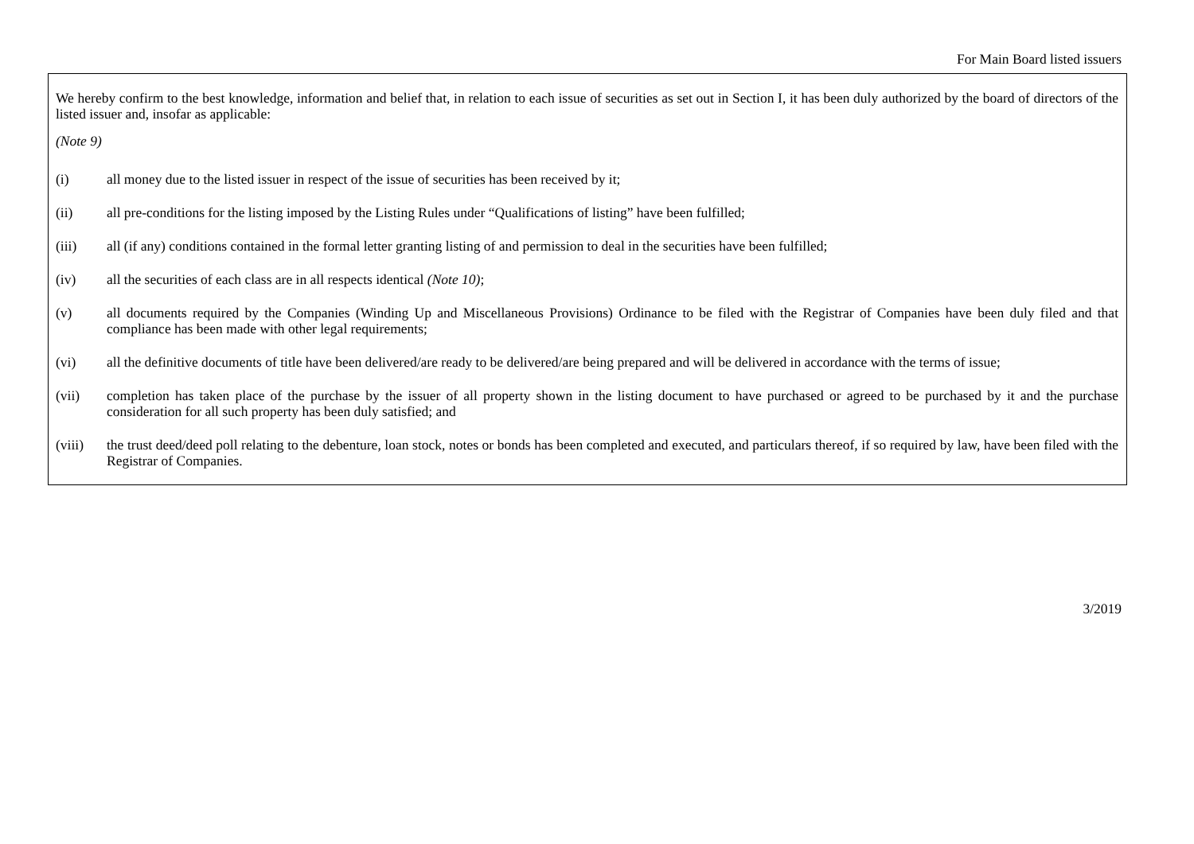For Main Board listed issuers
We hereby confirm to the best knowledge, information and belief that, in relation to each issue of securities as set out in Section I, it has been duly authorized by the board of directors of the listed issuer and, insofar as applicable:
(Note 9)
(i) all money due to the listed issuer in respect of the issue of securities has been received by it;
(ii) all pre-conditions for the listing imposed by the Listing Rules under “Qualifications of listing” have been fulfilled;
(iii) all (if any) conditions contained in the formal letter granting listing of and permission to deal in the securities have been fulfilled;
(iv) all the securities of each class are in all respects identical (Note 10);
(v) all documents required by the Companies (Winding Up and Miscellaneous Provisions) Ordinance to be filed with the Registrar of Companies have been duly filed and that compliance has been made with other legal requirements;
(vi) all the definitive documents of title have been delivered/are ready to be delivered/are being prepared and will be delivered in accordance with the terms of issue;
(vii) completion has taken place of the purchase by the issuer of all property shown in the listing document to have purchased or agreed to be purchased by it and the purchase consideration for all such property has been duly satisfied; and
(viii) the trust deed/deed poll relating to the debenture, loan stock, notes or bonds has been completed and executed, and particulars thereof, if so required by law, have been filed with the Registrar of Companies.
3/2019